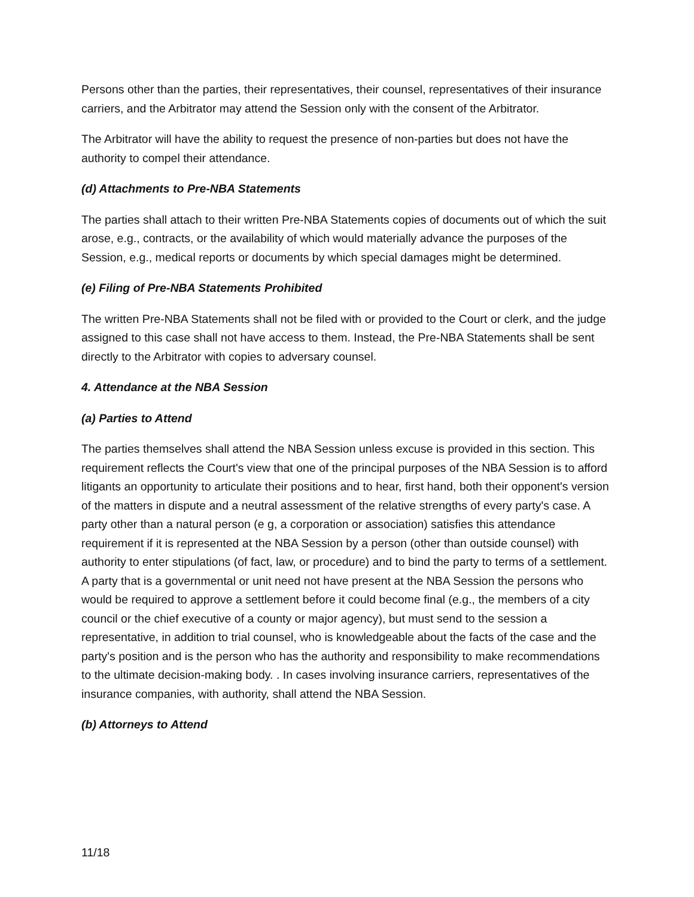Persons other than the parties, their representatives, their counsel, representatives of their insurance carriers, and the Arbitrator may attend the Session only with the consent of the Arbitrator.
The Arbitrator will have the ability to request the presence of non-parties but does not have the authority to compel their attendance.
(d) Attachments to Pre-NBA Statements
The parties shall attach to their written Pre-NBA Statements copies of documents out of which the suit arose, e.g., contracts, or the availability of which would materially advance the purposes of the Session, e.g., medical reports or documents by which special damages might be determined.
(e) Filing of Pre-NBA Statements Prohibited
The written Pre-NBA Statements shall not be filed with or provided to the Court or clerk, and the judge assigned to this case shall not have access to them. Instead, the Pre-NBA Statements shall be sent directly to the Arbitrator with copies to adversary counsel.
4. Attendance at the NBA Session
(a) Parties to Attend
The parties themselves shall attend the NBA Session unless excuse is provided in this section. This requirement reflects the Court's view that one of the principal purposes of the NBA Session is to afford litigants an opportunity to articulate their positions and to hear, first hand, both their opponent's version of the matters in dispute and a neutral assessment of the relative strengths of every party's case. A party other than a natural person (e g, a corporation or association) satisfies this attendance requirement if it is represented at the NBA Session by a person (other than outside counsel) with authority to enter stipulations (of fact, law, or procedure) and to bind the party to terms of a settlement. A party that is a governmental or unit need not have present at the NBA Session the persons who would be required to approve a settlement before it could become final (e.g., the members of a city council or the chief executive of a county or major agency), but must send to the session a representative, in addition to trial counsel, who is knowledgeable about the facts of the case and the party's position and is the person who has the authority and responsibility to make recommendations to the ultimate decision-making body. . In cases involving insurance carriers, representatives of the insurance companies, with authority, shall attend the NBA Session.
(b) Attorneys to Attend
11/18